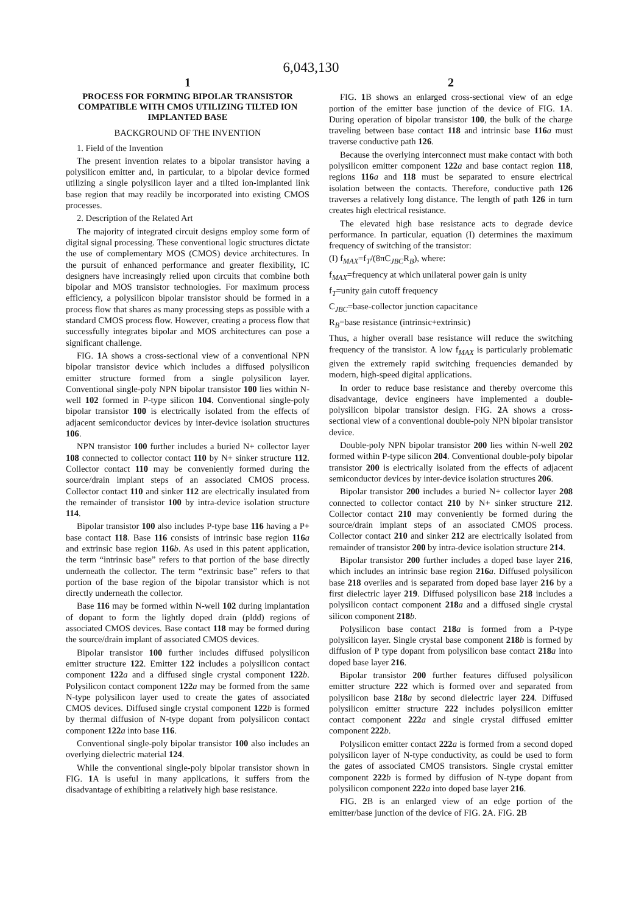6,043,130
1
PROCESS FOR FORMING BIPOLAR TRANSISTOR COMPATIBLE WITH CMOS UTILIZING TILTED ION IMPLANTED BASE
BACKGROUND OF THE INVENTION
1. Field of the Invention
The present invention relates to a bipolar transistor having a polysilicon emitter and, in particular, to a bipolar device formed utilizing a single polysilicon layer and a tilted ion-implanted link base region that may readily be incorporated into existing CMOS processes.
2. Description of the Related Art
The majority of integrated circuit designs employ some form of digital signal processing. These conventional logic structures dictate the use of complementary MOS (CMOS) device architectures. In the pursuit of enhanced performance and greater flexibility, IC designers have increasingly relied upon circuits that combine both bipolar and MOS transistor technologies. For maximum process efficiency, a polysilicon bipolar transistor should be formed in a process flow that shares as many processing steps as possible with a standard CMOS process flow. However, creating a process flow that successfully integrates bipolar and MOS architectures can pose a significant challenge.
FIG. 1 A shows a cross-sectional view of a conventional NPN bipolar transistor device which includes a diffused polysilicon emitter structure formed from a single polysilicon layer. Conventional single-poly NPN bipolar transistor 100 lies within N-well 102 formed in P-type silicon 104. Conventional single-poly bipolar transistor 100 is electrically isolated from the effects of adjacent semiconductor devices by inter-device isolation structures 106.
NPN transistor 100 further includes a buried N+ collector layer 108 connected to collector contact 110 by N+ sinker structure 112. Collector contact 110 may be conveniently formed during the source/drain implant steps of an associated CMOS process. Collector contact 110 and sinker 112 are electrically insulated from the remainder of transistor 100 by intra-device isolation structure 114.
Bipolar transistor 100 also includes P-type base 116 having a P+ base contact 118. Base 116 consists of intrinsic base region 116 a and extrinsic base region 116 b. As used in this patent application, the term “intrinsic base” refers to that portion of the base directly underneath the collector. The term “extrinsic base” refers to that portion of the base region of the bipolar transistor which is not directly underneath the collector.
Base 116 may be formed within N-well 102 during implantation of dopant to form the lightly doped drain (pldd) regions of associated CMOS devices. Base contact 118 may be formed during the source/drain implant of associated CMOS devices.
Bipolar transistor 100 further includes diffused polysilicon emitter structure 122. Emitter 122 includes a polysilicon contact component 122 a and a diffused single crystal component 122 b. Polysilicon contact component 122 a may be formed from the same N-type polysilicon layer used to create the gates of associated CMOS devices. Diffused single crystal component 122 b is formed by thermal diffusion of N-type dopant from polysilicon contact component 122 a into base 116.
Conventional single-poly bipolar transistor 100 also includes an overlying dielectric material 124.
While the conventional single-poly bipolar transistor shown in FIG. 1 A is useful in many applications, it suffers from the disadvantage of exhibiting a relatively high base resistance.
2
FIG. 1 B shows an enlarged cross-sectional view of an edge portion of the emitter base junction of the device of FIG. 1 A. During operation of bipolar transistor 100, the bulk of the charge traveling between base contact 118 and intrinsic base 116 a must traverse conductive path 126.
Because the overlying interconnect must make contact with both polysilicon emitter component 122 a and base contact region 118, regions 116 a and 118 must be separated to ensure electrical isolation between the contacts. Therefore, conductive path 126 traverses a relatively long distance. The length of path 126 in turn creates high electrical resistance.
The elevated high base resistance acts to degrade device performance. In particular, equation (I) determines the maximum frequency of switching of the transistor:
(I) f<sub>MAX</sub>=f<sub>T</sub>/(8πC<sub>JBC</sub>R<sub>B</sub>), where:
f<sub>MAX</sub>=frequency at which unilateral power gain is unity
f<sub>T</sub>=unity gain cutoff frequency
C<sub>JBC</sub>=base-collector junction capacitance
R<sub>B</sub>=base resistance (intrinsic+extrinsic)
Thus, a higher overall base resistance will reduce the switching frequency of the transistor. A low f<sub>MAX</sub> is particularly problematic given the extremely rapid switching frequencies demanded by modern, high-speed digital applications.
In order to reduce base resistance and thereby overcome this disadvantage, device engineers have implemented a double-polysilicon bipolar transistor design. FIG. 2 A shows a cross-sectional view of a conventional double-poly NPN bipolar transistor device.
Double-poly NPN bipolar transistor 200 lies within N-well 202 formed within P-type silicon 204. Conventional double-poly bipolar transistor 200 is electrically isolated from the effects of adjacent semiconductor devices by inter-device isolation structures 206.
Bipolar transistor 200 includes a buried N+ collector layer 208 connected to collector contact 210 by N+ sinker structure 212. Collector contact 210 may conveniently be formed during the source/drain implant steps of an associated CMOS process. Collector contact 210 and sinker 212 are electrically isolated from remainder of transistor 200 by intra-device isolation structure 214.
Bipolar transistor 200 further includes a doped base layer 216, which includes an intrinsic base region 216 a. Diffused polysilicon base 218 overlies and is separated from doped base layer 216 by a first dielectric layer 219. Diffused polysilicon base 218 includes a polysilicon contact component 218 a and a diffused single crystal silicon component 218 b.
Polysilicon base contact 218 a is formed from a P-type polysilicon layer. Single crystal base component 218 b is formed by diffusion of P type dopant from polysilicon base contact 218 a into doped base layer 216.
Bipolar transistor 200 further features diffused polysilicon emitter structure 222 which is formed over and separated from polysilicon base 218 a by second dielectric layer 224. Diffused polysilicon emitter structure 222 includes polysilicon emitter contact component 222 a and single crystal diffused emitter component 222 b.
Polysilicon emitter contact 222 a is formed from a second doped polysilicon layer of N-type conductivity, as could be used to form the gates of associated CMOS transistors. Single crystal emitter component 222 b is formed by diffusion of N-type dopant from polysilicon component 222 a into doped base layer 216.
FIG. 2 B is an enlarged view of an edge portion of the emitter/base junction of the device of FIG. 2 A. FIG. 2 B